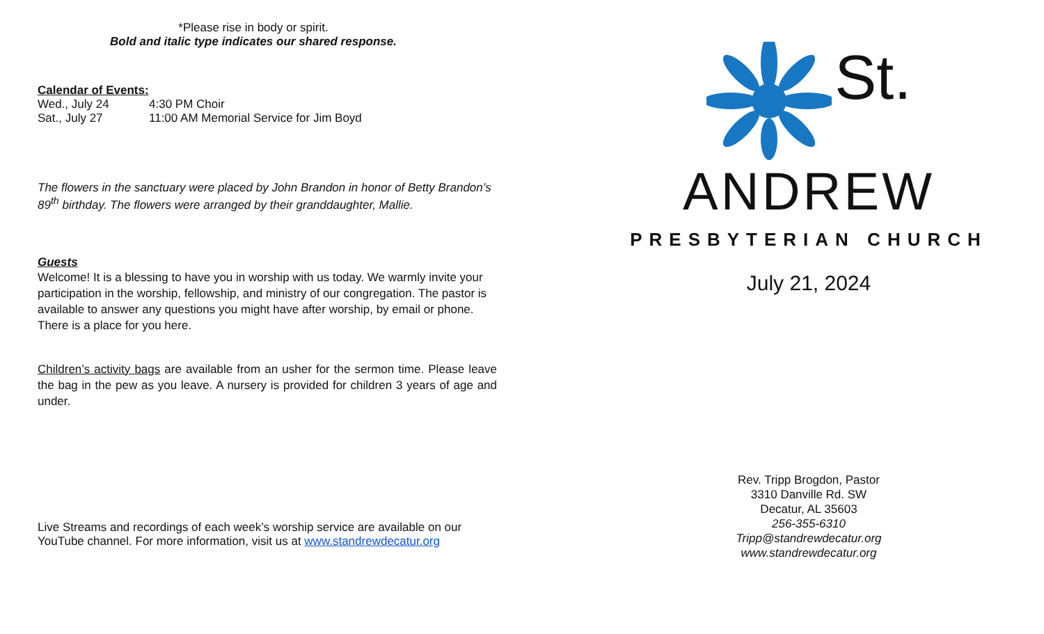*Please rise in body or spirit.
Bold and italic type indicates our shared response.
Calendar of Events:
Wed., July 24 4:30 PM Choir
Sat., July 27 11:00 AM Memorial Service for Jim Boyd
The flowers in the sanctuary were placed by John Brandon in honor of Betty Brandon’s 89<sup>th</sup> birthday. The flowers were arranged by their granddaughter, Mallie.
Guests
Welcome! It is a blessing to have you in worship with us today. We warmly invite your participation in the worship, fellowship, and ministry of our congregation. The pastor is available to answer any questions you might have after worship, by email or phone. There is a place for you here.
Children’s activity bags are available from an usher for the sermon time. Please leave the bag in the pew as you leave. A nursery is provided for children 3 years of age and under.
Live Streams and recordings of each week’s worship service are available on our YouTube channel. For more information, visit us at www.standrewdecatur.org
St.
ANDREW
PRESBYTERIAN CHURCH
July 21, 2024
Rev. Tripp Brogdon, Pastor
3310 Danville Rd. SW
Decatur, AL 35603
256-355-6310
Tripp@standrewdecatur.org
www.standrewdecatur.org